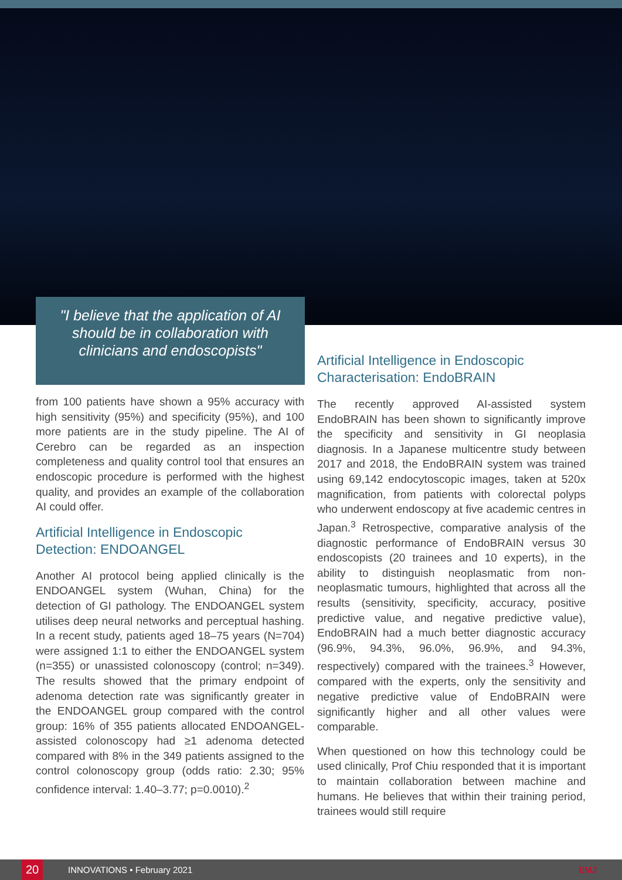"I believe that the application of AI should be in collaboration with clinicians and endoscopists"
from 100 patients have shown a 95% accuracy with high sensitivity (95%) and specificity (95%), and 100 more patients are in the study pipeline. The AI of Cerebro can be regarded as an inspection completeness and quality control tool that ensures an endoscopic procedure is performed with the highest quality, and provides an example of the collaboration AI could offer.
Artificial Intelligence in Endoscopic Detection: ENDOANGEL
Another AI protocol being applied clinically is the ENDOANGEL system (Wuhan, China) for the detection of GI pathology. The ENDOANGEL system utilises deep neural networks and perceptual hashing. In a recent study, patients aged 18–75 years (N=704) were assigned 1:1 to either the ENDOANGEL system (n=355) or unassisted colonoscopy (control; n=349). The results showed that the primary endpoint of adenoma detection rate was significantly greater in the ENDOANGEL group compared with the control group: 16% of 355 patients allocated ENDOANGEL-assisted colonoscopy had ≥1 adenoma detected compared with 8% in the 349 patients assigned to the control colonoscopy group (odds ratio: 2.30; 95% confidence interval: 1.40–3.77; p=0.0010).<sup>2</sup>
Artificial Intelligence in Endoscopic Characterisation: EndoBRAIN
The recently approved AI-assisted system EndoBRAIN has been shown to significantly improve the specificity and sensitivity in GI neoplasia diagnosis. In a Japanese multicentre study between 2017 and 2018, the EndoBRAIN system was trained using 69,142 endocytoscopic images, taken at 520x magnification, from patients with colorectal polyps who underwent endoscopy at five academic centres in Japan.<sup>3</sup> Retrospective, comparative analysis of the diagnostic performance of EndoBRAIN versus 30 endoscopists (20 trainees and 10 experts), in the ability to distinguish neoplasmatic from non-neoplasmatic tumours, highlighted that across all the results (sensitivity, specificity, accuracy, positive predictive value, and negative predictive value), EndoBRAIN had a much better diagnostic accuracy (96.9%, 94.3%, 96.0%, 96.9%, and 94.3%, respectively) compared with the trainees.<sup>3</sup> However, compared with the experts, only the sensitivity and negative predictive value of EndoBRAIN were significantly higher and all other values were comparable.
When questioned on how this technology could be used clinically, Prof Chiu responded that it is important to maintain collaboration between machine and humans. He believes that within their training period, trainees would still require
20
INNOVATIONS • February 2021 EMJ